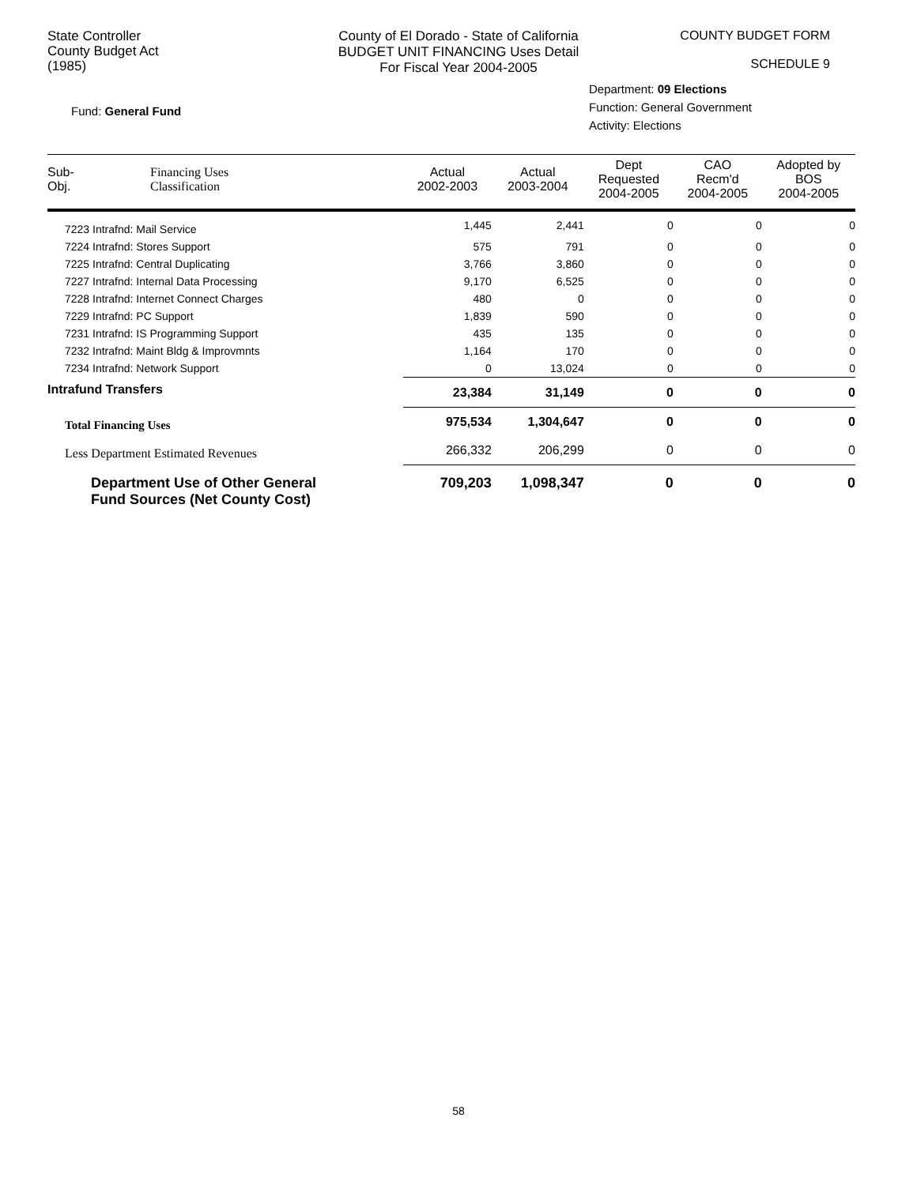State Controller
County Budget Act
(1985)
County of El Dorado - State of California
BUDGET UNIT FINANCING Uses Detail
For Fiscal Year 2004-2005
COUNTY BUDGET FORM
SCHEDULE 9
Fund: General Fund
Department: 09 Elections
Function: General Government
Activity: Elections
| Sub- Obj. | Financing Uses Classification | Actual 2002-2003 | Actual 2003-2004 | Dept Requested 2004-2005 | CAO Recm'd 2004-2005 | Adopted by BOS 2004-2005 |
| --- | --- | --- | --- | --- | --- | --- |
| 7223 Intrafnd: Mail Service | | 1,445 | 2,441 | 0 | 0 | 0 |
| 7224 Intrafnd: Stores Support | | 575 | 791 | 0 | 0 | 0 |
| 7225 Intrafnd: Central Duplicating | | 3,766 | 3,860 | 0 | 0 | 0 |
| 7227 Intrafnd: Internal Data Processing | | 9,170 | 6,525 | 0 | 0 | 0 |
| 7228 Intrafnd: Internet Connect Charges | | 480 | 0 | 0 | 0 | 0 |
| 7229 Intrafnd: PC Support | | 1,839 | 590 | 0 | 0 | 0 |
| 7231 Intrafnd: IS Programming Support | | 435 | 135 | 0 | 0 | 0 |
| 7232 Intrafnd: Maint Bldg & Improvmnts | | 1,164 | 170 | 0 | 0 | 0 |
| 7234 Intrafnd: Network Support | | 0 | 13,024 | 0 | 0 | 0 |
| Intrafund Transfers | | 23,384 | 31,149 | 0 | 0 | 0 |
| Total Financing Uses | | 975,534 | 1,304,647 | 0 | 0 | 0 |
| Less Department Estimated Revenues | | 266,332 | 206,299 | 0 | 0 | 0 |
| Department Use of Other General Fund Sources (Net County Cost) | | 709,203 | 1,098,347 | 0 | 0 | 0 |
58